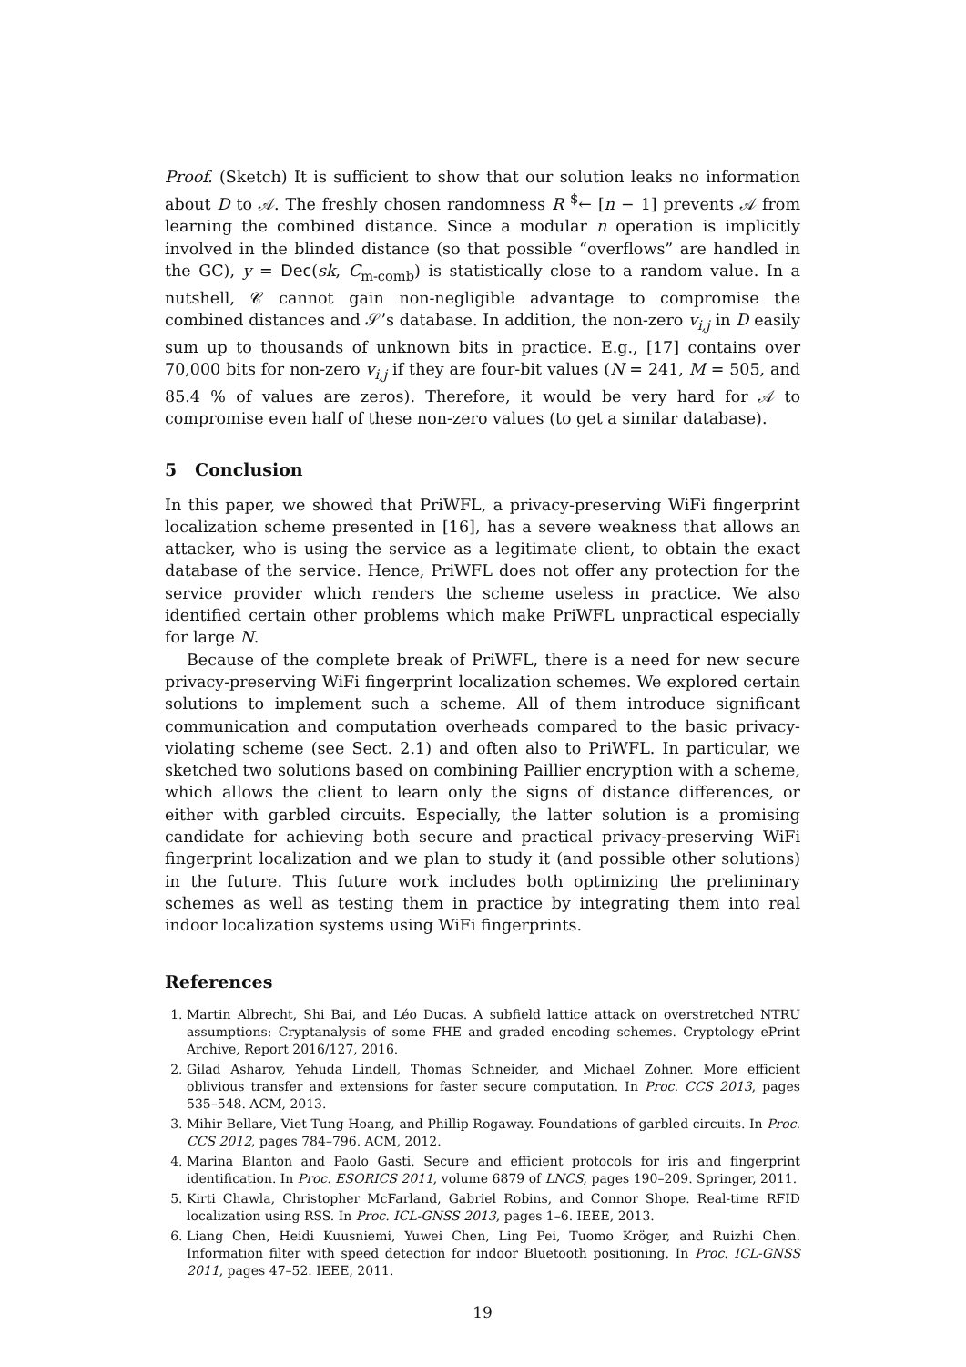Proof. (Sketch) It is sufficient to show that our solution leaks no information about D to 𝒜. The freshly chosen randomness R <sup>$</sup>← [n − 1] prevents 𝒜 from learning the combined distance. Since a modular n operation is implicitly involved in the blinded distance (so that possible “overflows” are handled in the GC), y = Dec(sk, C<sub>m-comb</sub>) is statistically close to a random value. In a nutshell, 𝒞 cannot gain non-negligible advantage to compromise the combined distances and 𝒮’s database. In addition, the non-zero v<sub>i,j</sub> in D easily sum up to thousands of unknown bits in practice. E.g., [17] contains over 70,000 bits for non-zero v<sub>i,j</sub> if they are four-bit values (N = 241, M = 505, and 85.4 % of values are zeros). Therefore, it would be very hard for 𝒜 to compromise even half of these non-zero values (to get a similar database).
5 Conclusion
In this paper, we showed that PriWFL, a privacy-preserving WiFi fingerprint localization scheme presented in [16], has a severe weakness that allows an attacker, who is using the service as a legitimate client, to obtain the exact database of the service. Hence, PriWFL does not offer any protection for the service provider which renders the scheme useless in practice. We also identified certain other problems which make PriWFL unpractical especially for large N.
Because of the complete break of PriWFL, there is a need for new secure privacy-preserving WiFi fingerprint localization schemes. We explored certain solutions to implement such a scheme. All of them introduce significant communication and computation overheads compared to the basic privacy-violating scheme (see Sect. 2.1) and often also to PriWFL. In particular, we sketched two solutions based on combining Paillier encryption with a scheme, which allows the client to learn only the signs of distance differences, or either with garbled circuits. Especially, the latter solution is a promising candidate for achieving both secure and practical privacy-preserving WiFi fingerprint localization and we plan to study it (and possible other solutions) in the future. This future work includes both optimizing the preliminary schemes as well as testing them in practice by integrating them into real indoor localization systems using WiFi fingerprints.
References
1. Martin Albrecht, Shi Bai, and Léo Ducas. A subfield lattice attack on overstretched NTRU assumptions: Cryptanalysis of some FHE and graded encoding schemes. Cryptology ePrint Archive, Report 2016/127, 2016.
2. Gilad Asharov, Yehuda Lindell, Thomas Schneider, and Michael Zohner. More efficient oblivious transfer and extensions for faster secure computation. In Proc. CCS 2013, pages 535–548. ACM, 2013.
3. Mihir Bellare, Viet Tung Hoang, and Phillip Rogaway. Foundations of garbled circuits. In Proc. CCS 2012, pages 784–796. ACM, 2012.
4. Marina Blanton and Paolo Gasti. Secure and efficient protocols for iris and fingerprint identification. In Proc. ESORICS 2011, volume 6879 of LNCS, pages 190–209. Springer, 2011.
5. Kirti Chawla, Christopher McFarland, Gabriel Robins, and Connor Shope. Real-time RFID localization using RSS. In Proc. ICL-GNSS 2013, pages 1–6. IEEE, 2013.
6. Liang Chen, Heidi Kuusniemi, Yuwei Chen, Ling Pei, Tuomo Kröger, and Ruizhi Chen. Information filter with speed detection for indoor Bluetooth positioning. In Proc. ICL-GNSS 2011, pages 47–52. IEEE, 2011.
19